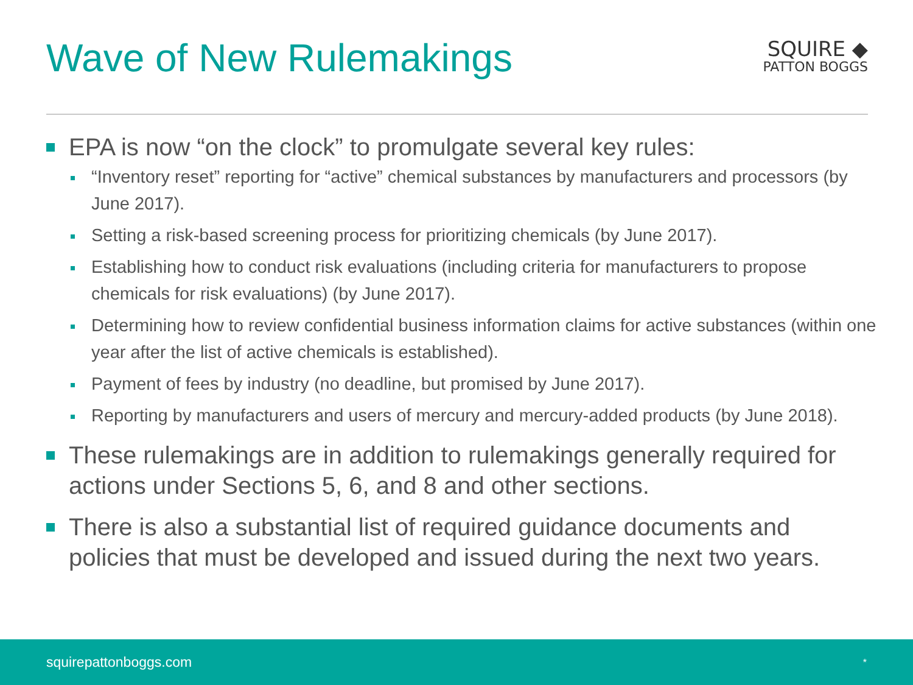Wave of New Rulemakings
SQUIRE ◆
PATTON BOGGS
EPA is now “on the clock” to promulgate several key rules:
“Inventory reset” reporting for “active” chemical substances by manufacturers and processors (by June 2017).
Setting a risk-based screening process for prioritizing chemicals (by June 2017).
Establishing how to conduct risk evaluations (including criteria for manufacturers to propose chemicals for risk evaluations) (by June 2017).
Determining how to review confidential business information claims for active substances (within one year after the list of active chemicals is established).
Payment of fees by industry (no deadline, but promised by June 2017).
Reporting by manufacturers and users of mercury and mercury-added products (by June 2018).
These rulemakings are in addition to rulemakings generally required for actions under Sections 5, 6, and 8 and other sections.
There is also a substantial list of required guidance documents and policies that must be developed and issued during the next two years.
squirepattonboggs.com *